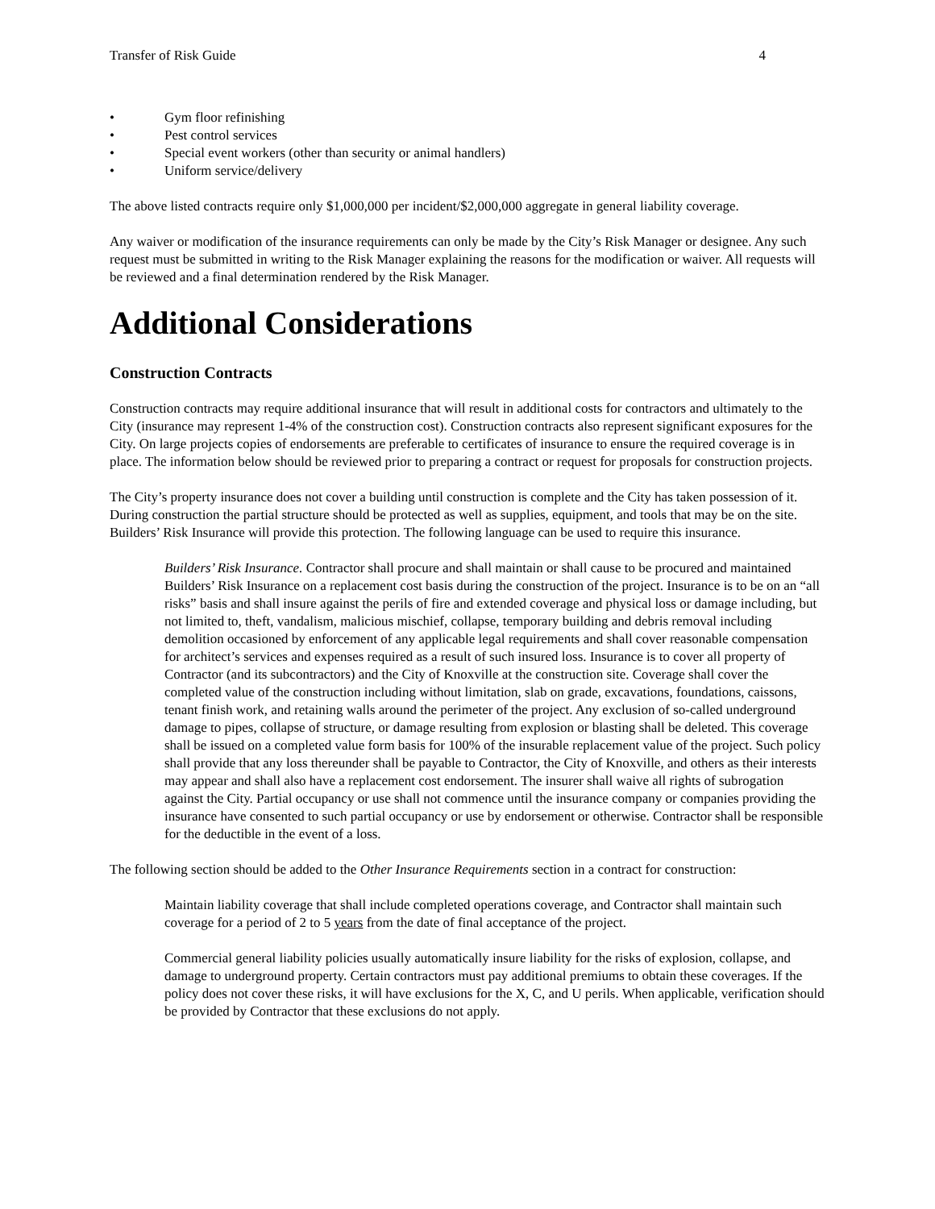Transfer of Risk Guide 4
• Gym floor refinishing
• Pest control services
• Special event workers (other than security or animal handlers)
• Uniform service/delivery
The above listed contracts require only $1,000,000 per incident/$2,000,000 aggregate in general liability coverage.
Any waiver or modification of the insurance requirements can only be made by the City’s Risk Manager or designee. Any such request must be submitted in writing to the Risk Manager explaining the reasons for the modification or waiver. All requests will be reviewed and a final determination rendered by the Risk Manager.
Additional Considerations
Construction Contracts
Construction contracts may require additional insurance that will result in additional costs for contractors and ultimately to the City (insurance may represent 1-4% of the construction cost). Construction contracts also represent significant exposures for the City. On large projects copies of endorsements are preferable to certificates of insurance to ensure the required coverage is in place. The information below should be reviewed prior to preparing a contract or request for proposals for construction projects.
The City’s property insurance does not cover a building until construction is complete and the City has taken possession of it. During construction the partial structure should be protected as well as supplies, equipment, and tools that may be on the site. Builders’ Risk Insurance will provide this protection. The following language can be used to require this insurance.
Builders’ Risk Insurance. Contractor shall procure and shall maintain or shall cause to be procured and maintained Builders’ Risk Insurance on a replacement cost basis during the construction of the project. Insurance is to be on an “all risks” basis and shall insure against the perils of fire and extended coverage and physical loss or damage including, but not limited to, theft, vandalism, malicious mischief, collapse, temporary building and debris removal including demolition occasioned by enforcement of any applicable legal requirements and shall cover reasonable compensation for architect’s services and expenses required as a result of such insured loss. Insurance is to cover all property of Contractor (and its subcontractors) and the City of Knoxville at the construction site. Coverage shall cover the completed value of the construction including without limitation, slab on grade, excavations, foundations, caissons, tenant finish work, and retaining walls around the perimeter of the project. Any exclusion of so-called underground damage to pipes, collapse of structure, or damage resulting from explosion or blasting shall be deleted. This coverage shall be issued on a completed value form basis for 100% of the insurable replacement value of the project. Such policy shall provide that any loss thereunder shall be payable to Contractor, the City of Knoxville, and others as their interests may appear and shall also have a replacement cost endorsement. The insurer shall waive all rights of subrogation against the City. Partial occupancy or use shall not commence until the insurance company or companies providing the insurance have consented to such partial occupancy or use by endorsement or otherwise. Contractor shall be responsible for the deductible in the event of a loss.
The following section should be added to the Other Insurance Requirements section in a contract for construction:
Maintain liability coverage that shall include completed operations coverage, and Contractor shall maintain such coverage for a period of 2 to 5 years from the date of final acceptance of the project.
Commercial general liability policies usually automatically insure liability for the risks of explosion, collapse, and damage to underground property. Certain contractors must pay additional premiums to obtain these coverages. If the policy does not cover these risks, it will have exclusions for the X, C, and U perils. When applicable, verification should be provided by Contractor that these exclusions do not apply.